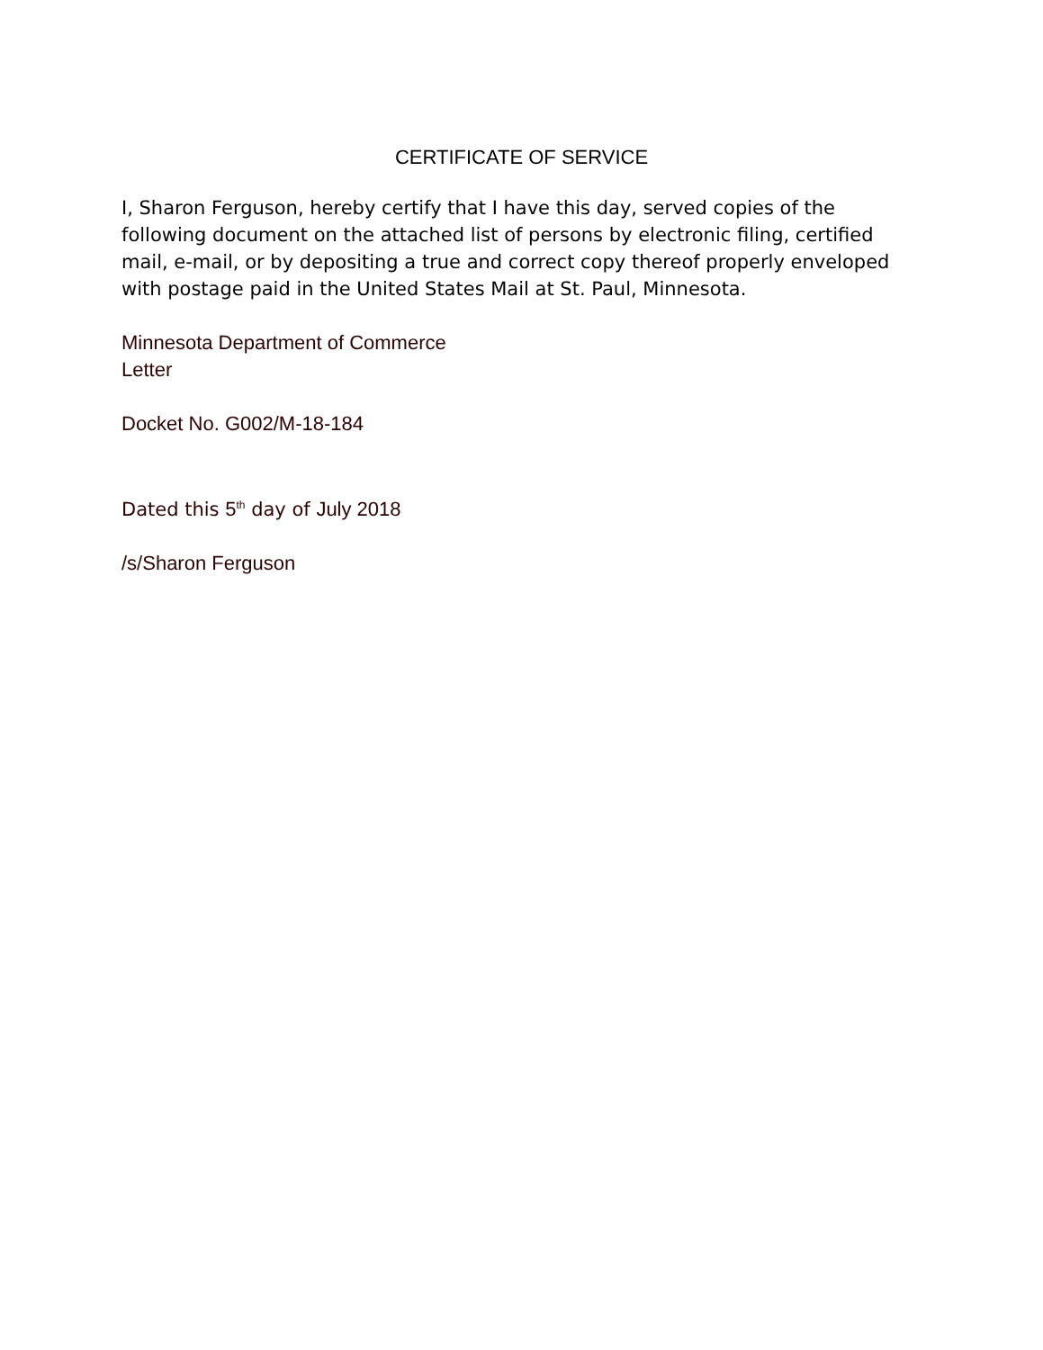CERTIFICATE OF SERVICE
I, Sharon Ferguson, hereby certify that I have this day, served copies of the following document on the attached list of persons by electronic filing, certified mail, e-mail, or by depositing a true and correct copy thereof properly enveloped with postage paid in the United States Mail at St. Paul, Minnesota.
Minnesota Department of Commerce
Letter
Docket No. G002/M-18-184
Dated this 5<sup>th</sup> day of July 2018
/s/Sharon Ferguson